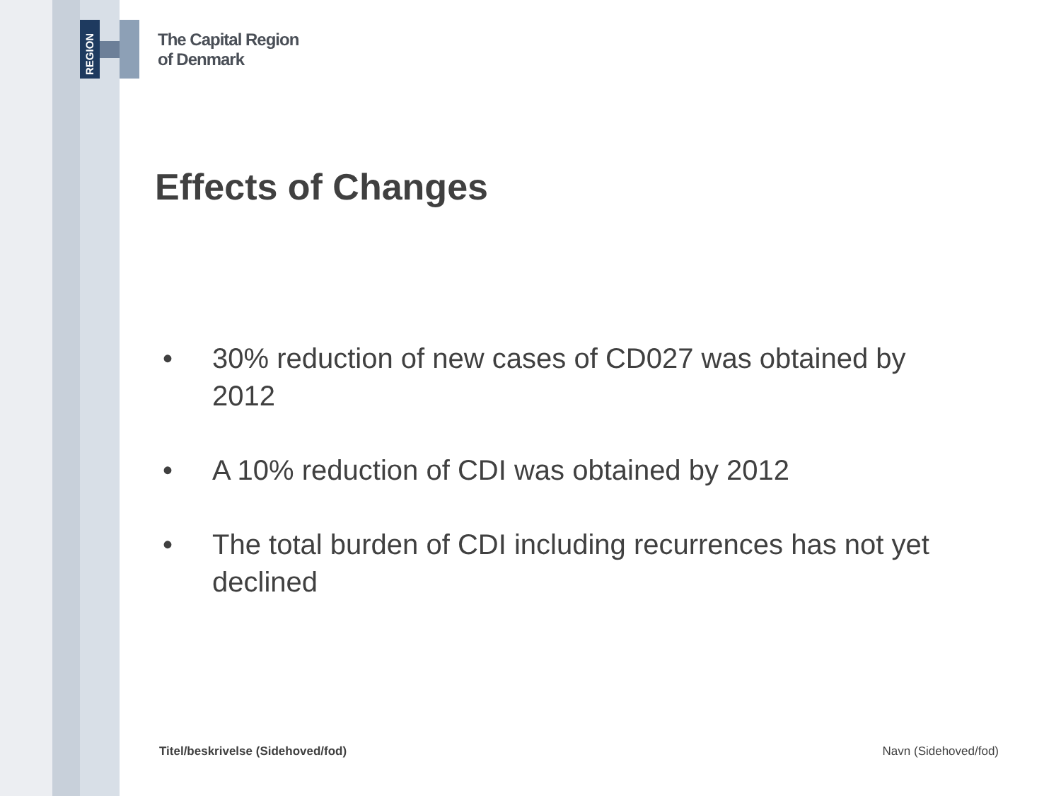REGION
The Capital Region
of Denmark
Effects of Changes
• 30% reduction of new cases of CD027 was obtained by 2012
• A 10% reduction of CDI was obtained by 2012
• The total burden of CDI including recurrences has not yet declined
Titel/beskrivelse (Sidehoved/fod)
Navn (Sidehoved/fod)